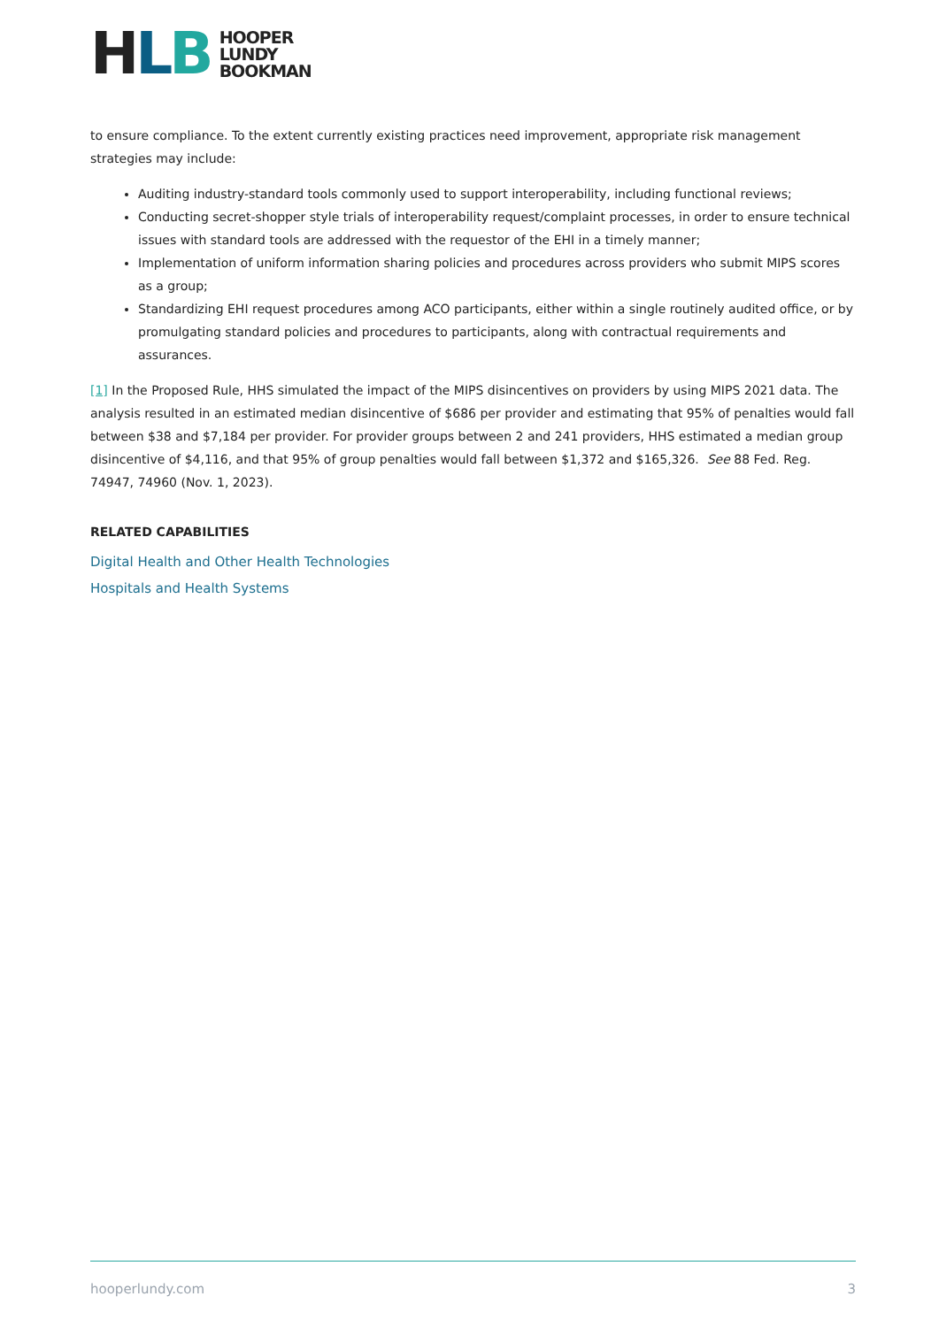HLB
HOOPER
LUNDY
BOOKMAN
to ensure compliance. To the extent currently existing practices need improvement, appropriate risk management strategies may include:
Auditing industry-standard tools commonly used to support interoperability, including functional reviews;
Conducting secret-shopper style trials of interoperability request/complaint processes, in order to ensure technical issues with standard tools are addressed with the requestor of the EHI in a timely manner;
Implementation of uniform information sharing policies and procedures across providers who submit MIPS scores as a group;
Standardizing EHI request procedures among ACO participants, either within a single routinely audited office, or by promulgating standard policies and procedures to participants, along with contractual requirements and assurances.
[1] In the Proposed Rule, HHS simulated the impact of the MIPS disincentives on providers by using MIPS 2021 data. The analysis resulted in an estimated median disincentive of $686 per provider and estimating that 95% of penalties would fall between $38 and $7,184 per provider. For provider groups between 2 and 241 providers, HHS estimated a median group disincentive of $4,116, and that 95% of group penalties would fall between $1,372 and $165,326. See 88 Fed. Reg. 74947, 74960 (Nov. 1, 2023).
RELATED CAPABILITIES
Digital Health and Other Health Technologies
Hospitals and Health Systems
hooperlundy.com 3